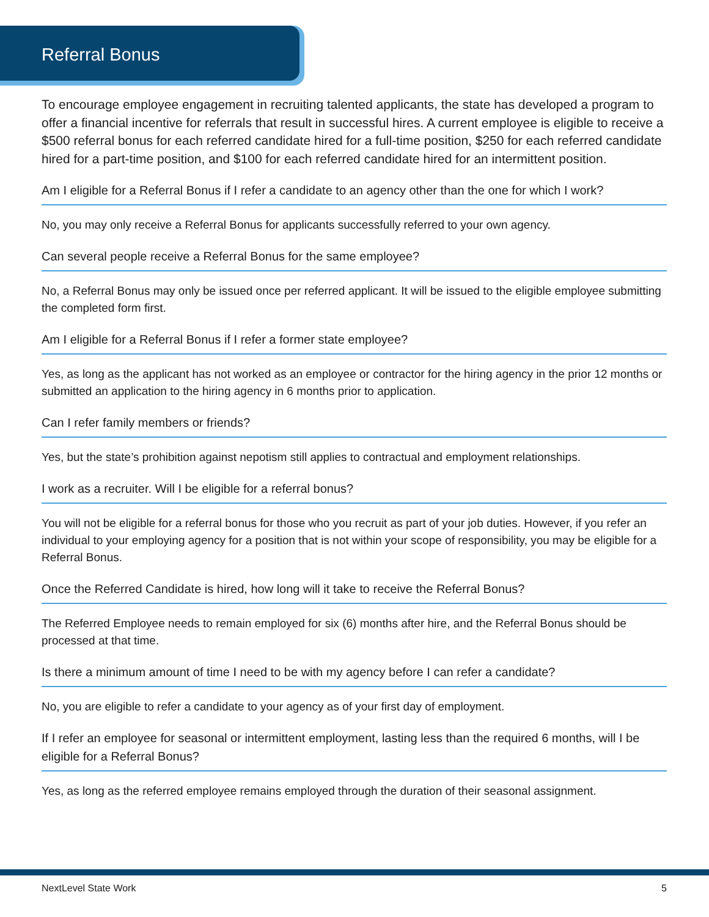Referral Bonus
To encourage employee engagement in recruiting talented applicants, the state has developed a program to offer a financial incentive for referrals that result in successful hires. A current employee is eligible to receive a $500 referral bonus for each referred candidate hired for a full-time position, $250 for each referred candidate hired for a part-time position, and $100 for each referred candidate hired for an intermittent position.
Am I eligible for a Referral Bonus if I refer a candidate to an agency other than the one for which I work?
No, you may only receive a Referral Bonus for applicants successfully referred to your own agency.
Can several people receive a Referral Bonus for the same employee?
No, a Referral Bonus may only be issued once per referred applicant. It will be issued to the eligible employee submitting the completed form first.
Am I eligible for a Referral Bonus if I refer a former state employee?
Yes, as long as the applicant has not worked as an employee or contractor for the hiring agency in the prior 12 months or submitted an application to the hiring agency in 6 months prior to application.
Can I refer family members or friends?
Yes, but the state’s prohibition against nepotism still applies to contractual and employment relationships.
I work as a recruiter. Will I be eligible for a referral bonus?
You will not be eligible for a referral bonus for those who you recruit as part of your job duties. However, if you refer an individual to your employing agency for a position that is not within your scope of responsibility, you may be eligible for a Referral Bonus.
Once the Referred Candidate is hired, how long will it take to receive the Referral Bonus?
The Referred Employee needs to remain employed for six (6) months after hire, and the Referral Bonus should be processed at that time.
Is there a minimum amount of time I need to be with my agency before I can refer a candidate?
No, you are eligible to refer a candidate to your agency as of your first day of employment.
If I refer an employee for seasonal or intermittent employment, lasting less than the required 6 months, will I be eligible for a Referral Bonus?
Yes, as long as the referred employee remains employed through the duration of their seasonal assignment.
NextLevel State Work 5